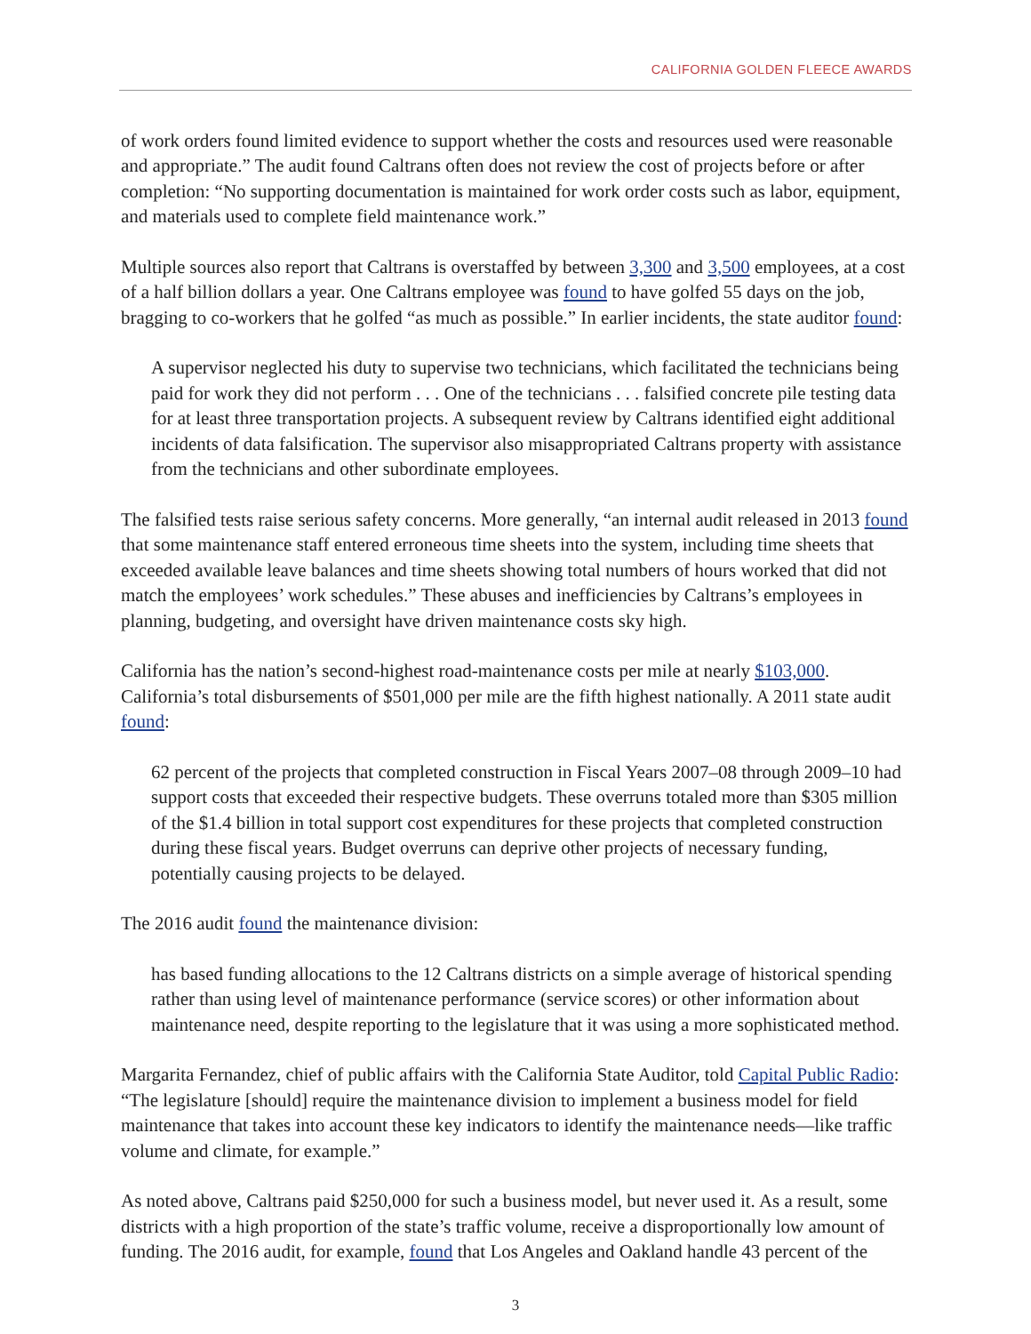CALIFORNIA GOLDEN FLEECE AWARDS
of work orders found limited evidence to support whether the costs and resources used were reasonable and appropriate.” The audit found Caltrans often does not review the cost of projects before or after completion: “No supporting documentation is maintained for work order costs such as labor, equipment, and materials used to complete field maintenance work.”
Multiple sources also report that Caltrans is overstaffed by between 3,300 and 3,500 employees, at a cost of a half billion dollars a year. One Caltrans employee was found to have golfed 55 days on the job, bragging to co-workers that he golfed “as much as possible.” In earlier incidents, the state auditor found:
A supervisor neglected his duty to supervise two technicians, which facilitated the technicians being paid for work they did not perform . . . One of the technicians . . . falsified concrete pile testing data for at least three transportation projects. A subsequent review by Caltrans identified eight additional incidents of data falsification. The supervisor also misappropriated Caltrans property with assistance from the technicians and other subordinate employees.
The falsified tests raise serious safety concerns. More generally, “an internal audit released in 2013 found that some maintenance staff entered erroneous time sheets into the system, including time sheets that exceeded available leave balances and time sheets showing total numbers of hours worked that did not match the employees’ work schedules.” These abuses and inefficiencies by Caltrans’s employees in planning, budgeting, and oversight have driven maintenance costs sky high.
California has the nation’s second-highest road-maintenance costs per mile at nearly $103,000. California’s total disbursements of $501,000 per mile are the fifth highest nationally. A 2011 state audit found:
62 percent of the projects that completed construction in Fiscal Years 2007–08 through 2009–10 had support costs that exceeded their respective budgets. These overruns totaled more than $305 million of the $1.4 billion in total support cost expenditures for these projects that completed construction during these fiscal years. Budget overruns can deprive other projects of necessary funding, potentially causing projects to be delayed.
The 2016 audit found the maintenance division:
has based funding allocations to the 12 Caltrans districts on a simple average of historical spending rather than using level of maintenance performance (service scores) or other information about maintenance need, despite reporting to the legislature that it was using a more sophisticated method.
Margarita Fernandez, chief of public affairs with the California State Auditor, told Capital Public Radio: “The legislature [should] require the maintenance division to implement a business model for field maintenance that takes into account these key indicators to identify the maintenance needs—like traffic volume and climate, for example.”
As noted above, Caltrans paid $250,000 for such a business model, but never used it. As a result, some districts with a high proportion of the state’s traffic volume, receive a disproportionally low amount of funding. The 2016 audit, for example, found that Los Angeles and Oakland handle 43 percent of the
3